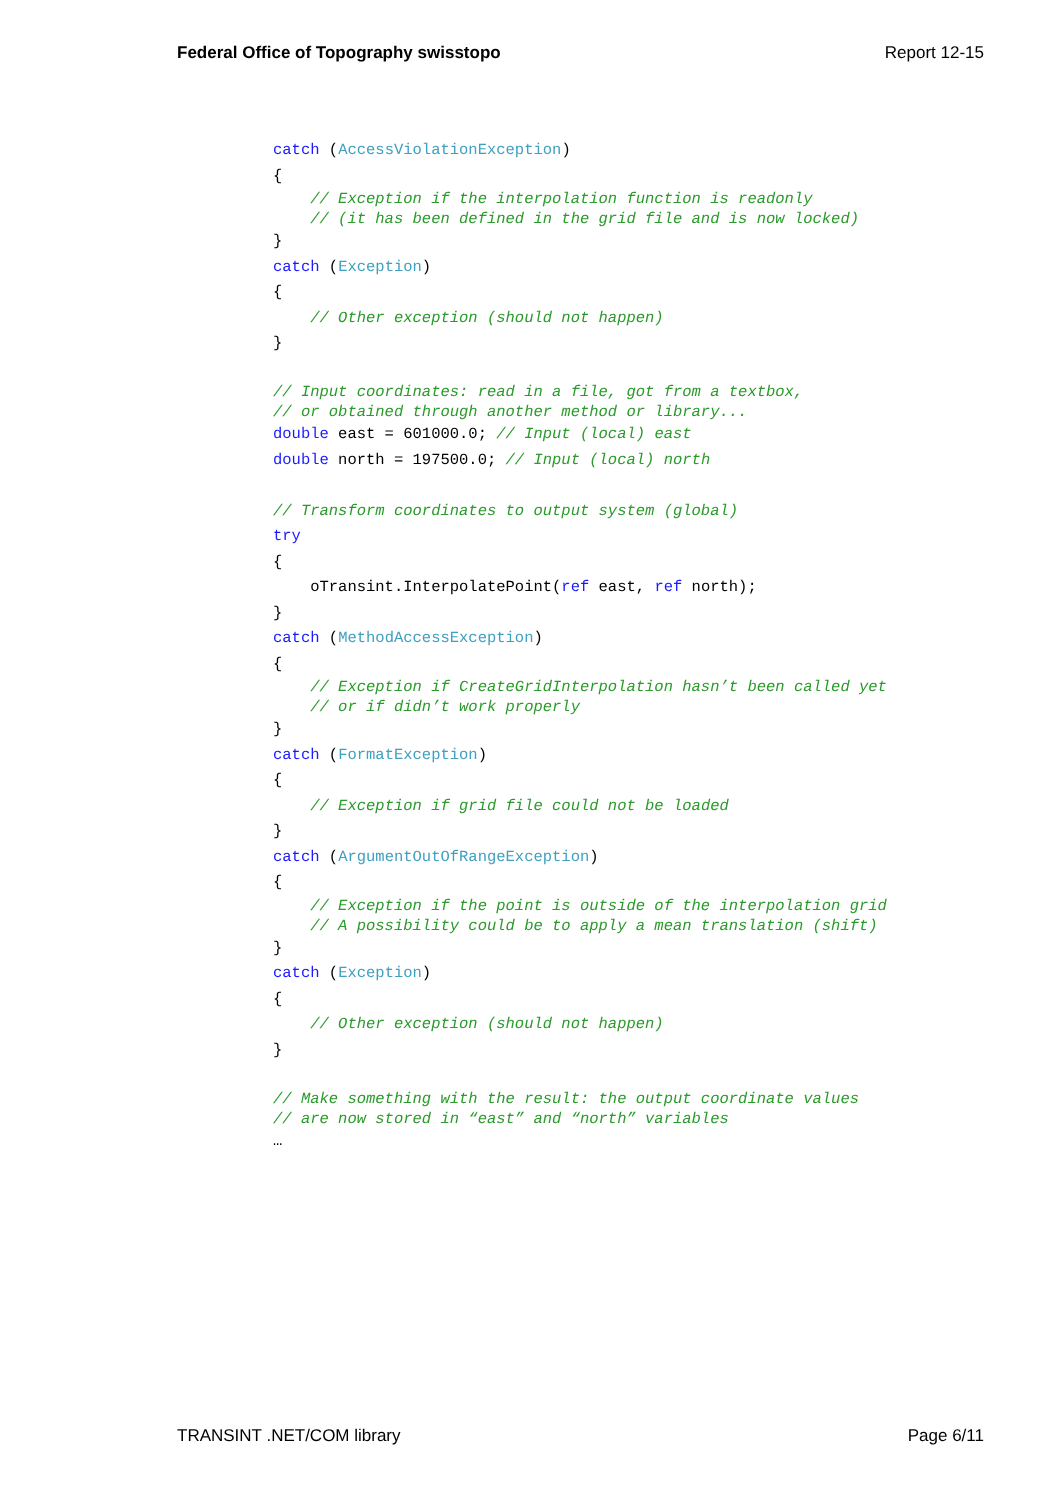Federal Office of Topography swisstopo Report 12-15
catch (AccessViolationException)
{
    // Exception if the interpolation function is readonly
    // (it has been defined in the grid file and is now locked)}
catch (Exception)
{
    // Other exception (should not happen)
}

// Input coordinates: read in a file, got from a textbox,
// or obtained through another method or library... double east = 601000.0; // Input (local) east
double north = 197500.0; // Input (local) north

// Transform coordinates to output system (global)
try
{
    oTransint.InterpolatePoint(ref east, ref north);
}
catch (MethodAccessException)
{
    // Exception if CreateGridInterpolation hasn’t been called yet
    // or if didn’t work properly}
catch (FormatException)
{
    // Exception if grid file could not be loaded
}
catch (ArgumentOutOfRangeException)
{
    // Exception if the point is outside of the interpolation grid
    // A possibility could be to apply a mean translation (shift)}
catch (Exception)
{
    // Other exception (should not happen)
}

// Make something with the result: the output coordinate values
// are now stored in “east” and “north” variables…
TRANSINT .NET/COM library Page 6/11